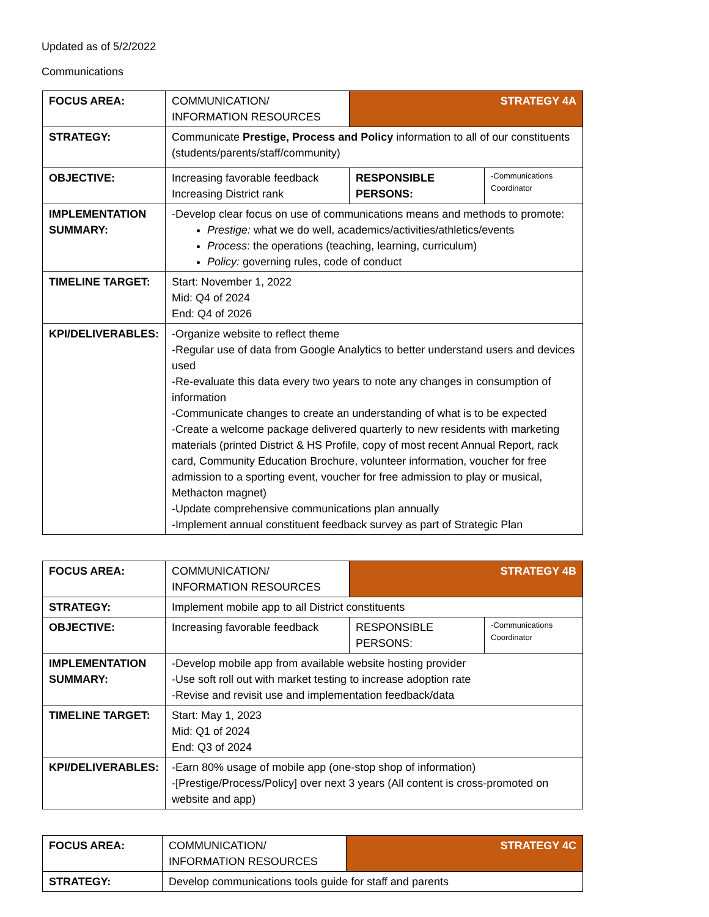Updated as of 5/2/2022
Communications
| FOCUS AREA: | COMMUNICATION/ INFORMATION RESOURCES | STRATEGY 4A | |
| STRATEGY: | Communicate Prestige, Process and Policy information to all of our constituents (students/parents/staff/community) | | |
| OBJECTIVE: | Increasing favorable feedback Increasing District rank | RESPONSIBLE PERSONS: | -Communications Coordinator |
| IMPLEMENTATION SUMMARY: | -Develop clear focus on use of communications means and methods to promote: Prestige: what we do well, academics/activities/athletics/events Process : the operations (teaching, learning, curriculum) Policy: governing rules, code of conduct | | |
| TIMELINE TARGET: | Start: November 1, 2022 Mid: Q4 of 2024 End: Q4 of 2026 | | |
| KPI/DELIVERABLES: | -Organize website to reflect theme -Regular use of data from Google Analytics to better understand users and devices used -Re-evaluate this data every two years to note any changes in consumption of information -Communicate changes to create an understanding of what is to be expected -Create a welcome package delivered quarterly to new residents with marketing materials (printed District & HS Profile, copy of most recent Annual Report, rack card, Community Education Brochure, volunteer information, voucher for free admission to a sporting event, voucher for free admission to play or musical, Methacton magnet) -Update comprehensive communications plan annually -Implement annual constituent feedback survey as part of Strategic Plan | | |
| FOCUS AREA: | COMMUNICATION/ INFORMATION RESOURCES | STRATEGY 4B | |
| STRATEGY: | Implement mobile app to all District constituents | | |
| OBJECTIVE: | Increasing favorable feedback | RESPONSIBLE PERSONS: | -Communications Coordinator |
| IMPLEMENTATION SUMMARY: | -Develop mobile app from available website hosting provider -Use soft roll out with market testing to increase adoption rate -Revise and revisit use and implementation feedback/data | | |
| TIMELINE TARGET: | Start: May 1, 2023 Mid: Q1 of 2024 End: Q3 of 2024 | | |
| KPI/DELIVERABLES: | -Earn 80% usage of mobile app (one-stop shop of information) -[Prestige/Process/Policy] over next 3 years (All content is cross-promoted on website and app) | | |
| FOCUS AREA: | COMMUNICATION/ INFORMATION RESOURCES | STRATEGY 4C |
| STRATEGY: | Develop communications tools guide for staff and parents | |